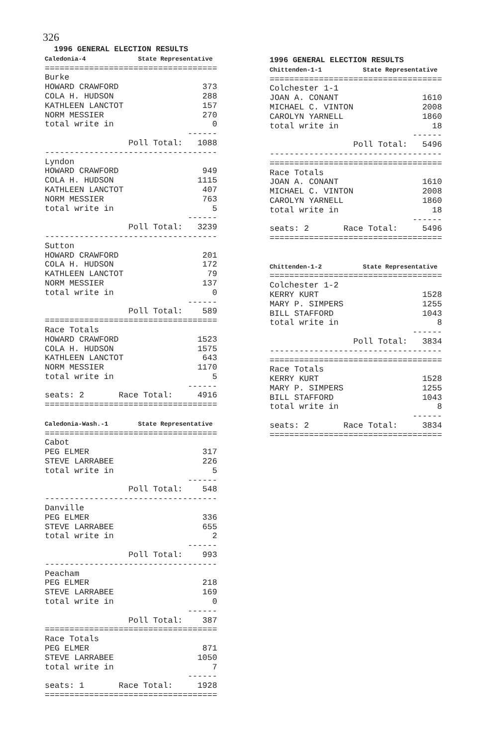326
1996 GENERAL ELECTION RESULTS Caledonia-4 State Representative =================================== Burke HOWARD CRAWFORD 373 COLA H. HUDSON 288 KATHLEEN LANCTOT 157 NORM MESSIER 270 total write in 0 ------ Poll Total: 1088 ----------------------------------- Lyndon HOWARD CRAWFORD 949 COLA H. HUDSON 1115 KATHLEEN LANCTOT 407 NORM MESSIER 763 total write in 5 ------ Poll Total: 3239 ----------------------------------- Sutton HOWARD CRAWFORD 201 COLA H. HUDSON 172 KATHLEEN LANCTOT 79 NORM MESSIER 137 total write in 0 ------ Poll Total: 589 =================================== Race Totals HOWARD CRAWFORD 1523 COLA H. HUDSON 1575 KATHLEEN LANCTOT 643 NORM MESSIER 1170 total write in 5 ------ seats: 2 Race Total: 4916 =================================== Caledonia-Wash.-1 State Representative =================================== Cabot PEG ELMER 317 STEVE LARRABEE 226 total write in 5 ------ Poll Total: 548 ----------------------------------- Danville PEG ELMER 336 STEVE LARRABEE 655 total write in 2 ------ Poll Total: 993 ----------------------------------- Peacham PEG ELMER 218 STEVE LARRABEE 169 total write in 0 ------ Poll Total: 387 =================================== Race Totals PEG ELMER 871 STEVE LARRABEE 1050 total write in 7 ------ seats: 1 Race Total: 1928 ===================================
1996 GENERAL ELECTION RESULTS Chittenden-1-1 State Representative =================================== Colchester 1-1 JOAN A. CONANT 1610 MICHAEL C. VINTON 2008 CAROLYN YARNELL 1860 total write in 18 ------ Poll Total: 5496 ----------------------------------- =================================== Race Totals JOAN A. CONANT 1610 MICHAEL C. VINTON 2008 CAROLYN YARNELL 1860 total write in 18 ------ seats: 2 Race Total: 5496 =================================== Chittenden-1-2 State Representative =================================== Colchester 1-2 KERRY KURT 1528 MARY P. SIMPERS 1255 BILL STAFFORD 1043 total write in 8 ------ Poll Total: 3834 ----------------------------------- =================================== Race Totals KERRY KURT 1528 MARY P. SIMPERS 1255 BILL STAFFORD 1043 total write in 8 ------ seats: 2 Race Total: 3834 ===================================